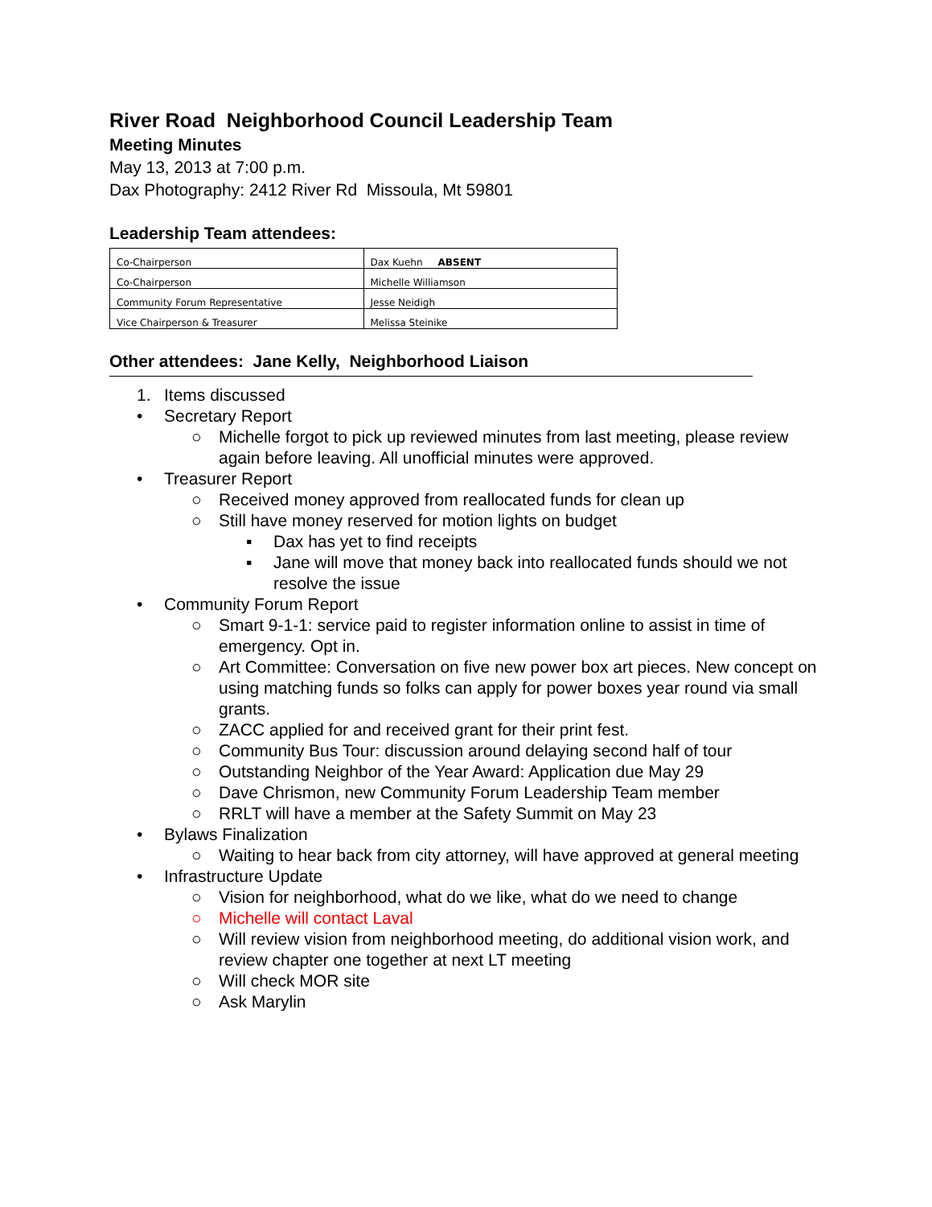River Road Neighborhood Council Leadership Team
Meeting Minutes
May 13, 2013 at 7:00 p.m.
Dax Photography: 2412 River Rd Missoula, Mt 59801
Leadership Team attendees:
| Co-Chairperson | Dax Kuehn ABSENT |
| Co-Chairperson | Michelle Williamson |
| Community Forum Representative | Jesse Neidigh |
| Vice Chairperson & Treasurer | Melissa Steinike |
Other attendees: Jane Kelly, Neighborhood Liaison
1. Items discussed
• Secretary Report
○ Michelle forgot to pick up reviewed minutes from last meeting, please review again before leaving. All unofficial minutes were approved.
• Treasurer Report
○ Received money approved from reallocated funds for clean up
○ Still have money reserved for motion lights on budget
▪ Dax has yet to find receipts
▪ Jane will move that money back into reallocated funds should we not resolve the issue
• Community Forum Report
○ Smart 9-1-1: service paid to register information online to assist in time of emergency. Opt in.
○ Art Committee: Conversation on five new power box art pieces. New concept on using matching funds so folks can apply for power boxes year round via small grants.
○ ZACC applied for and received grant for their print fest.
○ Community Bus Tour: discussion around delaying second half of tour
○ Outstanding Neighbor of the Year Award: Application due May 29
○ Dave Chrismon, new Community Forum Leadership Team member
○ RRLT will have a member at the Safety Summit on May 23
• Bylaws Finalization
○ Waiting to hear back from city attorney, will have approved at general meeting
• Infrastructure Update
○ Vision for neighborhood, what do we like, what do we need to change
○ Michelle will contact Laval
○ Will review vision from neighborhood meeting, do additional vision work, and review chapter one together at next LT meeting
○ Will check MOR site
○ Ask Marylin